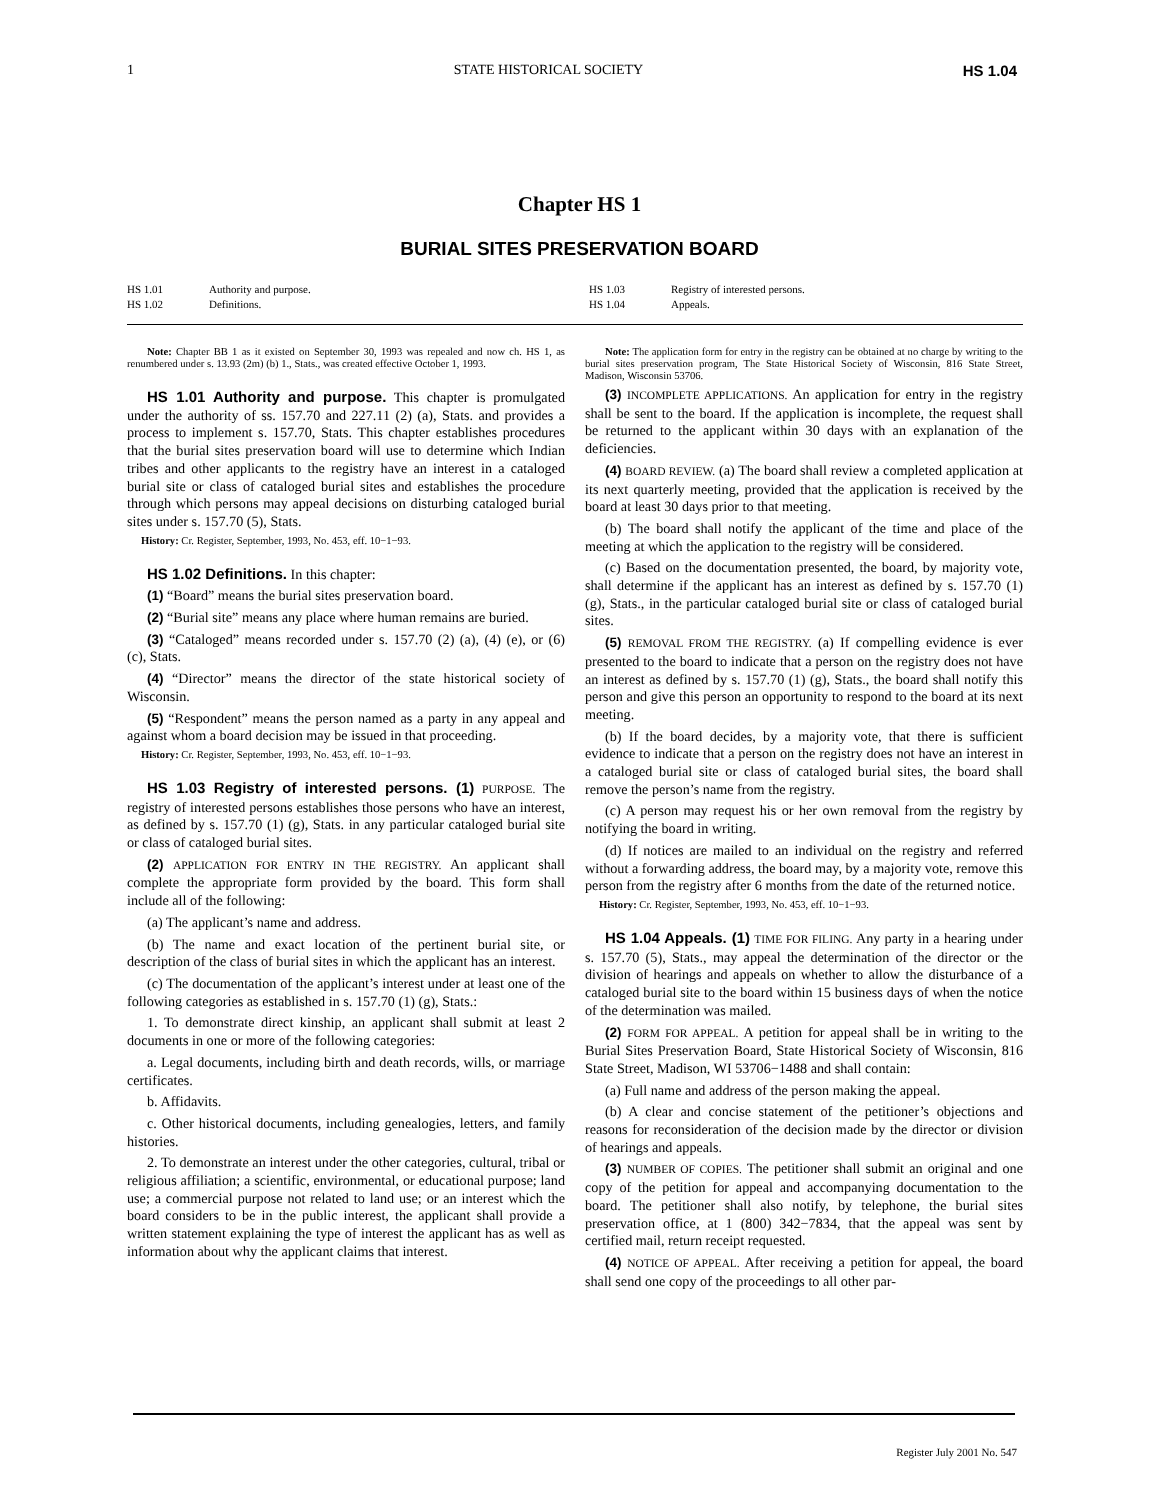1 STATE HISTORICAL SOCIETY HS 1.04
Chapter HS 1
BURIAL SITES PRESERVATION BOARD
HS 1.01 Authority and purpose. HS 1.03 Registry of interested persons. HS 1.02 Definitions. HS 1.04 Appeals.
Note: Chapter BB 1 as it existed on September 30, 1993 was repealed and now ch. HS 1, as renumbered under s. 13.93 (2m) (b) 1., Stats., was created effective October 1, 1993.
HS 1.01 Authority and purpose. This chapter is promulgated under the authority of ss. 157.70 and 227.11 (2) (a), Stats. and provides a process to implement s. 157.70, Stats. This chapter establishes procedures that the burial sites preservation board will use to determine which Indian tribes and other applicants to the registry have an interest in a cataloged burial site or class of cataloged burial sites and establishes the procedure through which persons may appeal decisions on disturbing cataloged burial sites under s. 157.70 (5), Stats.
History: Cr. Register, September, 1993, No. 453, eff. 10−1−93.
HS 1.02 Definitions. In this chapter:
(1) “Board” means the burial sites preservation board.
(2) “Burial site” means any place where human remains are buried.
(3) “Cataloged” means recorded under s. 157.70 (2) (a), (4) (e), or (6) (c), Stats.
(4) “Director” means the director of the state historical society of Wisconsin.
(5) “Respondent” means the person named as a party in any appeal and against whom a board decision may be issued in that proceeding.
History: Cr. Register, September, 1993, No. 453, eff. 10−1−93.
HS 1.03 Registry of interested persons. (1) PURPOSE. The registry of interested persons establishes those persons who have an interest, as defined by s. 157.70 (1) (g), Stats. in any particular cataloged burial site or class of cataloged burial sites.
(2) APPLICATION FOR ENTRY IN THE REGISTRY. An applicant shall complete the appropriate form provided by the board. This form shall include all of the following:
(a) The applicant’s name and address.
(b) The name and exact location of the pertinent burial site, or description of the class of burial sites in which the applicant has an interest.
(c) The documentation of the applicant’s interest under at least one of the following categories as established in s. 157.70 (1) (g), Stats.:
1. To demonstrate direct kinship, an applicant shall submit at least 2 documents in one or more of the following categories:
a. Legal documents, including birth and death records, wills, or marriage certificates.
b. Affidavits.
c. Other historical documents, including genealogies, letters, and family histories.
2. To demonstrate an interest under the other categories, cultural, tribal or religious affiliation; a scientific, environmental, or educational purpose; land use; a commercial purpose not related to land use; or an interest which the board considers to be in the public interest, the applicant shall provide a written statement explaining the type of interest the applicant has as well as information about why the applicant claims that interest.
Note: The application form for entry in the registry can be obtained at no charge by writing to the burial sites preservation program, The State Historical Society of Wisconsin, 816 State Street, Madison, Wisconsin 53706.
(3) INCOMPLETE APPLICATIONS. An application for entry in the registry shall be sent to the board. If the application is incomplete, the request shall be returned to the applicant within 30 days with an explanation of the deficiencies.
(4) BOARD REVIEW. (a) The board shall review a completed application at its next quarterly meeting, provided that the application is received by the board at least 30 days prior to that meeting.
(b) The board shall notify the applicant of the time and place of the meeting at which the application to the registry will be considered.
(c) Based on the documentation presented, the board, by majority vote, shall determine if the applicant has an interest as defined by s. 157.70 (1) (g), Stats., in the particular cataloged burial site or class of cataloged burial sites.
(5) REMOVAL FROM THE REGISTRY. (a) If compelling evidence is ever presented to the board to indicate that a person on the registry does not have an interest as defined by s. 157.70 (1) (g), Stats., the board shall notify this person and give this person an opportunity to respond to the board at its next meeting.
(b) If the board decides, by a majority vote, that there is sufficient evidence to indicate that a person on the registry does not have an interest in a cataloged burial site or class of cataloged burial sites, the board shall remove the person’s name from the registry.
(c) A person may request his or her own removal from the registry by notifying the board in writing.
(d) If notices are mailed to an individual on the registry and referred without a forwarding address, the board may, by a majority vote, remove this person from the registry after 6 months from the date of the returned notice.
History: Cr. Register, September, 1993, No. 453, eff. 10−1−93.
HS 1.04 Appeals. (1) TIME FOR FILING. Any party in a hearing under s. 157.70 (5), Stats., may appeal the determination of the director or the division of hearings and appeals on whether to allow the disturbance of a cataloged burial site to the board within 15 business days of when the notice of the determination was mailed.
(2) FORM FOR APPEAL. A petition for appeal shall be in writing to the Burial Sites Preservation Board, State Historical Society of Wisconsin, 816 State Street, Madison, WI 53706−1488 and shall contain:
(a) Full name and address of the person making the appeal.
(b) A clear and concise statement of the petitioner’s objections and reasons for reconsideration of the decision made by the director or division of hearings and appeals.
(3) NUMBER OF COPIES. The petitioner shall submit an original and one copy of the petition for appeal and accompanying documentation to the board. The petitioner shall also notify, by telephone, the burial sites preservation office, at 1 (800) 342−7834, that the appeal was sent by certified mail, return receipt requested.
(4) NOTICE OF APPEAL. After receiving a petition for appeal, the board shall send one copy of the proceedings to all other par-
Register July 2001 No. 547